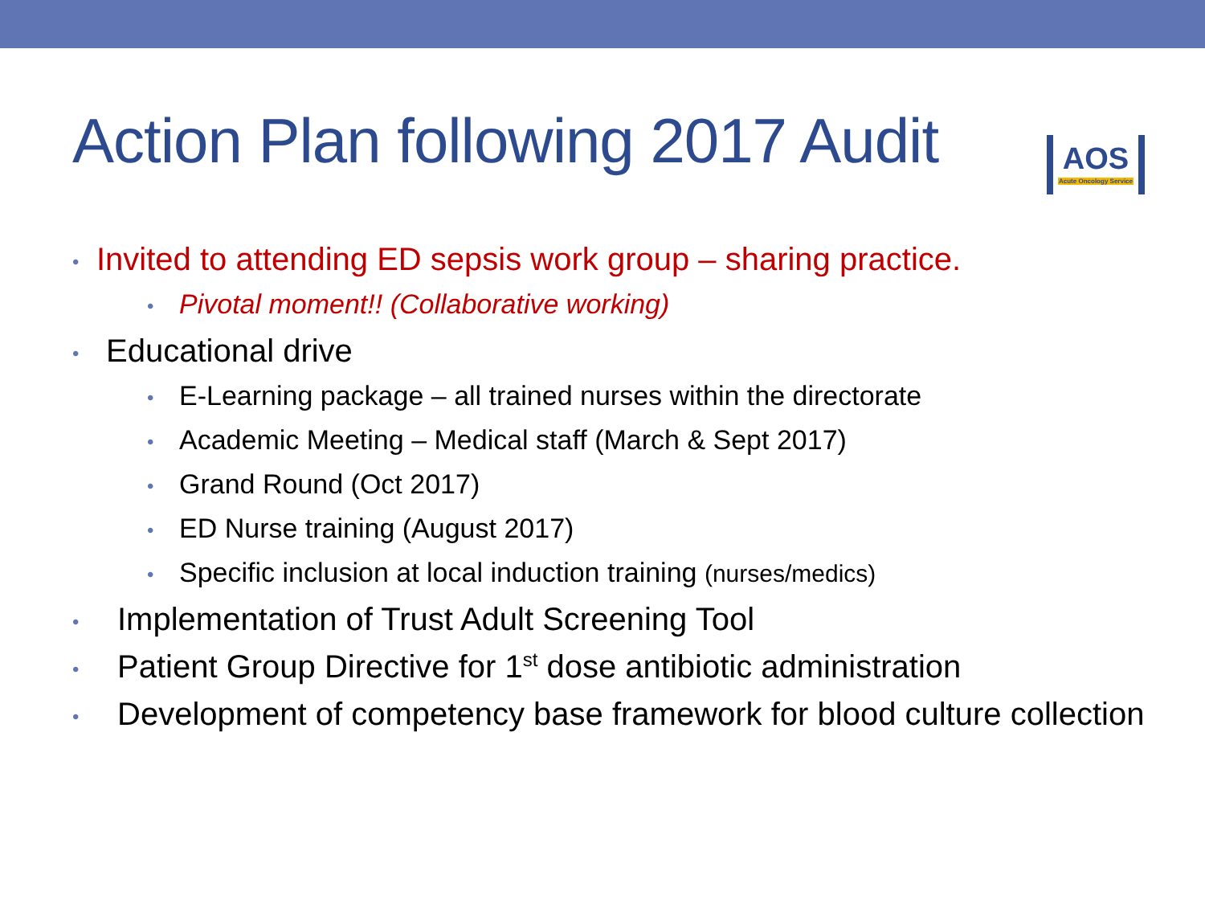Action Plan following 2017 Audit
AOS
Acute Oncology Service
• Invited to attending ED sepsis work group – sharing practice.
• Pivotal moment!! (Collaborative working)
• Educational drive
• E-Learning package – all trained nurses within the directorate
• Academic Meeting – Medical staff (March & Sept 2017)
• Grand Round (Oct 2017)
• ED Nurse training (August 2017)
• Specific inclusion at local induction training (nurses/medics)
• Implementation of Trust Adult Screening Tool
• Patient Group Directive for 1<sup>st</sup> dose antibiotic administration
• Development of competency base framework for blood culture collection